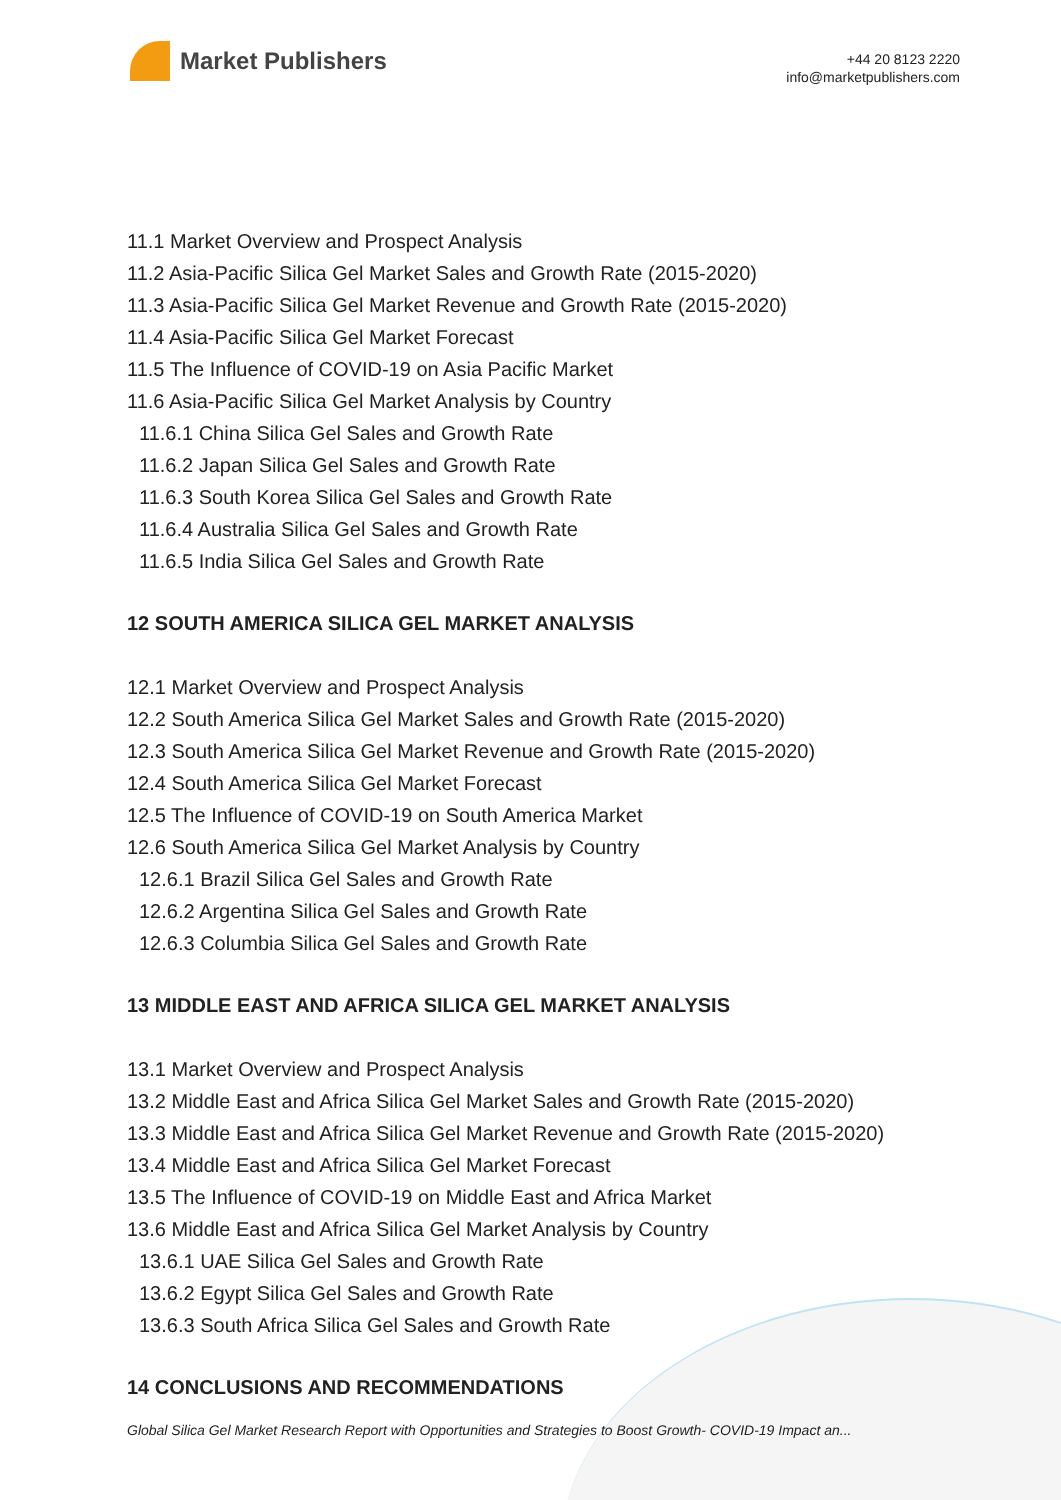Market Publishers
+44 20 8123 2220
info@marketpublishers.com
11.1 Market Overview and Prospect Analysis
11.2 Asia-Pacific Silica Gel Market Sales and Growth Rate (2015-2020)
11.3 Asia-Pacific Silica Gel Market Revenue and Growth Rate (2015-2020)
11.4 Asia-Pacific Silica Gel Market Forecast
11.5 The Influence of COVID-19 on Asia Pacific Market
11.6 Asia-Pacific Silica Gel Market Analysis by Country
11.6.1 China Silica Gel Sales and Growth Rate
11.6.2 Japan Silica Gel Sales and Growth Rate
11.6.3 South Korea Silica Gel Sales and Growth Rate
11.6.4 Australia Silica Gel Sales and Growth Rate
11.6.5 India Silica Gel Sales and Growth Rate
12 SOUTH AMERICA SILICA GEL MARKET ANALYSIS
12.1 Market Overview and Prospect Analysis
12.2 South America Silica Gel Market Sales and Growth Rate (2015-2020)
12.3 South America Silica Gel Market Revenue and Growth Rate (2015-2020)
12.4 South America Silica Gel Market Forecast
12.5 The Influence of COVID-19 on South America Market
12.6 South America Silica Gel Market Analysis by Country
12.6.1 Brazil Silica Gel Sales and Growth Rate
12.6.2 Argentina Silica Gel Sales and Growth Rate
12.6.3 Columbia Silica Gel Sales and Growth Rate
13 MIDDLE EAST AND AFRICA SILICA GEL MARKET ANALYSIS
13.1 Market Overview and Prospect Analysis
13.2 Middle East and Africa Silica Gel Market Sales and Growth Rate (2015-2020)
13.3 Middle East and Africa Silica Gel Market Revenue and Growth Rate (2015-2020)
13.4 Middle East and Africa Silica Gel Market Forecast
13.5 The Influence of COVID-19 on Middle East and Africa Market
13.6 Middle East and Africa Silica Gel Market Analysis by Country
13.6.1 UAE Silica Gel Sales and Growth Rate
13.6.2 Egypt Silica Gel Sales and Growth Rate
13.6.3 South Africa Silica Gel Sales and Growth Rate
14 CONCLUSIONS AND RECOMMENDATIONS
Global Silica Gel Market Research Report with Opportunities and Strategies to Boost Growth- COVID-19 Impact an...